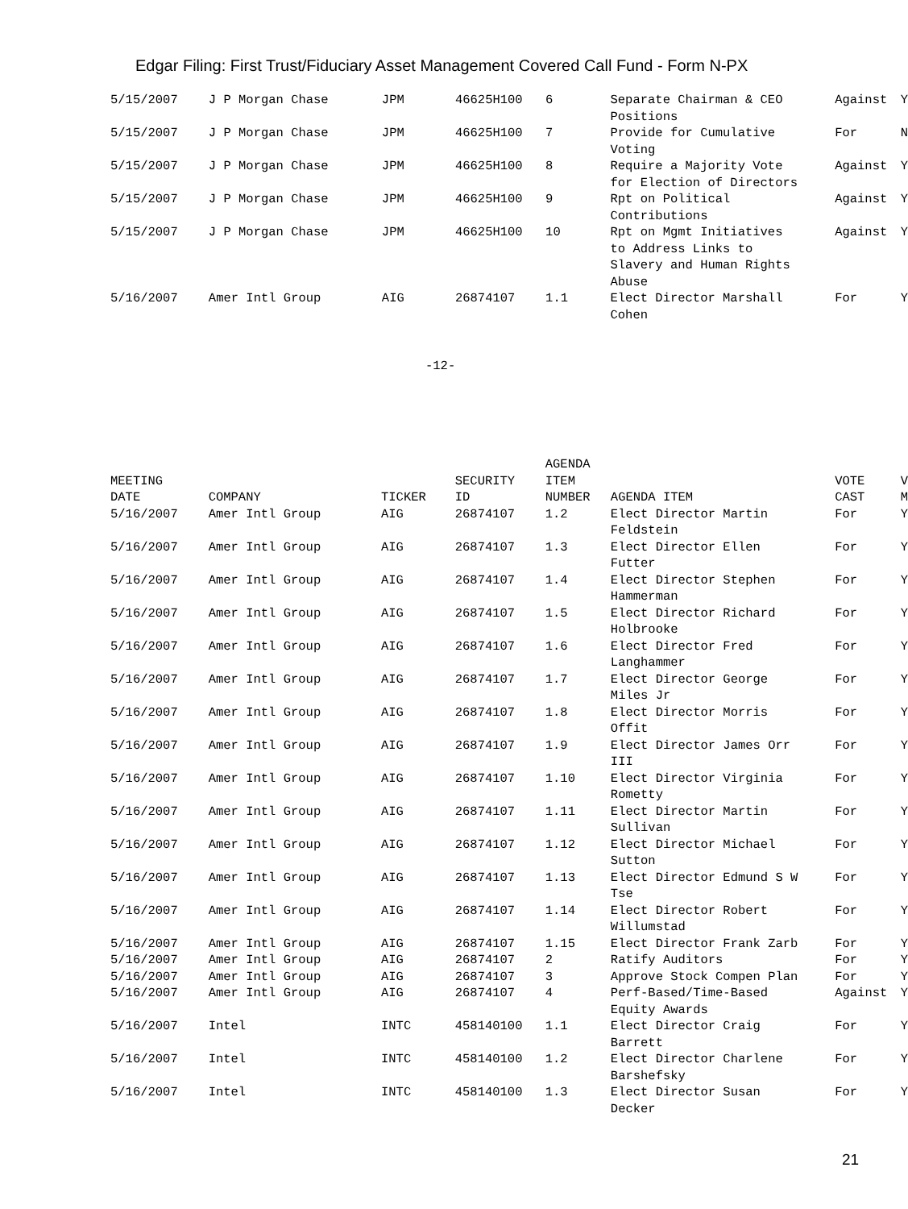Edgar Filing: First Trust/Fiduciary Asset Management Covered Call Fund - Form N-PX
| 5/15/2007 | J P Morgan Chase | JPM | 46625H100 | 6 | Separate Chairman & CEO Positions | Against | Y |
| 5/15/2007 | J P Morgan Chase | JPM | 46625H100 | 7 | Provide for Cumulative Voting | For | N |
| 5/15/2007 | J P Morgan Chase | JPM | 46625H100 | 8 | Require a Majority Vote for Election of Directors | Against | Y |
| 5/15/2007 | J P Morgan Chase | JPM | 46625H100 | 9 | Rpt on Political Contributions | Against | Y |
| 5/15/2007 | J P Morgan Chase | JPM | 46625H100 | 10 | Rpt on Mgmt Initiatives to Address Links to Slavery and Human Rights Abuse | Against | Y |
| 5/16/2007 | Amer Intl Group | AIG | 26874107 | 1.1 | Elect Director Marshall Cohen | For | Y |
-12-
| MEETING DATE | COMPANY | TICKER | SECURITY ID | AGENDA ITEM NUMBER | AGENDA ITEM | VOTE CAST | V M |
| --- | --- | --- | --- | --- | --- | --- | --- |
| 5/16/2007 | Amer Intl Group | AIG | 26874107 | 1.2 | Elect Director Martin Feldstein | For | Y |
| 5/16/2007 | Amer Intl Group | AIG | 26874107 | 1.3 | Elect Director Ellen Futter | For | Y |
| 5/16/2007 | Amer Intl Group | AIG | 26874107 | 1.4 | Elect Director Stephen Hammerman | For | Y |
| 5/16/2007 | Amer Intl Group | AIG | 26874107 | 1.5 | Elect Director Richard Holbrooke | For | Y |
| 5/16/2007 | Amer Intl Group | AIG | 26874107 | 1.6 | Elect Director Fred Langhammer | For | Y |
| 5/16/2007 | Amer Intl Group | AIG | 26874107 | 1.7 | Elect Director George Miles Jr | For | Y |
| 5/16/2007 | Amer Intl Group | AIG | 26874107 | 1.8 | Elect Director Morris Offit | For | Y |
| 5/16/2007 | Amer Intl Group | AIG | 26874107 | 1.9 | Elect Director James Orr III | For | Y |
| 5/16/2007 | Amer Intl Group | AIG | 26874107 | 1.10 | Elect Director Virginia Rometty | For | Y |
| 5/16/2007 | Amer Intl Group | AIG | 26874107 | 1.11 | Elect Director Martin Sullivan | For | Y |
| 5/16/2007 | Amer Intl Group | AIG | 26874107 | 1.12 | Elect Director Michael Sutton | For | Y |
| 5/16/2007 | Amer Intl Group | AIG | 26874107 | 1.13 | Elect Director Edmund S W Tse | For | Y |
| 5/16/2007 | Amer Intl Group | AIG | 26874107 | 1.14 | Elect Director Robert Willumstad | For | Y |
| 5/16/2007 | Amer Intl Group | AIG | 26874107 | 1.15 | Elect Director Frank Zarb | For | Y |
| 5/16/2007 | Amer Intl Group | AIG | 26874107 | 2 | Ratify Auditors | For | Y |
| 5/16/2007 | Amer Intl Group | AIG | 26874107 | 3 | Approve Stock Compen Plan | For | Y |
| 5/16/2007 | Amer Intl Group | AIG | 26874107 | 4 | Perf-Based/Time-Based Equity Awards | Against | Y |
| 5/16/2007 | Intel | INTC | 458140100 | 1.1 | Elect Director Craig Barrett | For | Y |
| 5/16/2007 | Intel | INTC | 458140100 | 1.2 | Elect Director Charlene Barshefsky | For | Y |
| 5/16/2007 | Intel | INTC | 458140100 | 1.3 | Elect Director Susan Decker | For | Y |
21